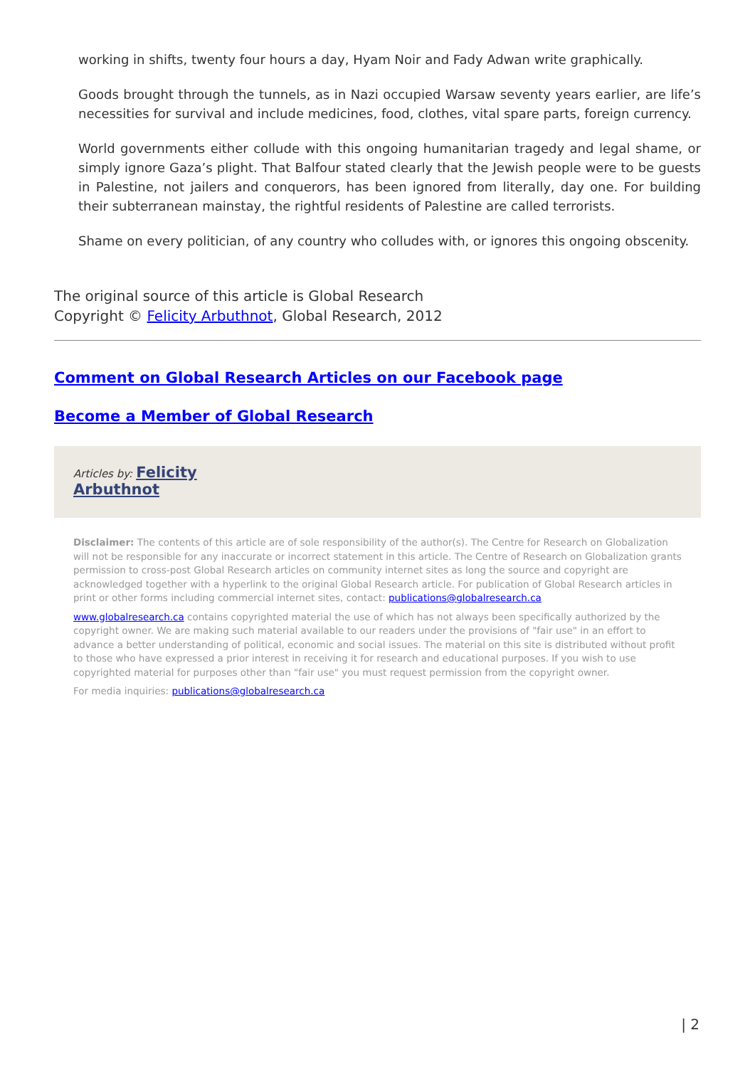working in shifts, twenty four hours a day, Hyam Noir and Fady Adwan write graphically.
Goods brought through the tunnels, as in Nazi occupied Warsaw seventy years earlier, are life’s necessities for survival and include medicines, food, clothes, vital spare parts, foreign currency.
World governments either collude with this ongoing humanitarian tragedy and legal shame, or simply ignore Gaza’s plight. That Balfour stated clearly that the Jewish people were to be guests in Palestine, not jailers and conquerors, has been ignored from literally, day one. For building their subterranean mainstay, the rightful residents of Palestine are called terrorists.
Shame on every politician, of any country who colludes with, or ignores this ongoing obscenity.
The original source of this article is Global Research
Copyright © Felicity Arbuthnot, Global Research, 2012
Comment on Global Research Articles on our Facebook page
Become a Member of Global Research
Articles by: Felicity
Arbuthnot
Disclaimer: The contents of this article are of sole responsibility of the author(s). The Centre for Research on Globalization will not be responsible for any inaccurate or incorrect statement in this article. The Centre of Research on Globalization grants permission to cross-post Global Research articles on community internet sites as long the source and copyright are acknowledged together with a hyperlink to the original Global Research article. For publication of Global Research articles in print or other forms including commercial internet sites, contact: publications@globalresearch.ca
www.globalresearch.ca contains copyrighted material the use of which has not always been specifically authorized by the copyright owner. We are making such material available to our readers under the provisions of "fair use" in an effort to advance a better understanding of political, economic and social issues. The material on this site is distributed without profit to those who have expressed a prior interest in receiving it for research and educational purposes. If you wish to use copyrighted material for purposes other than "fair use" you must request permission from the copyright owner.
For media inquiries: publications@globalresearch.ca
| 2